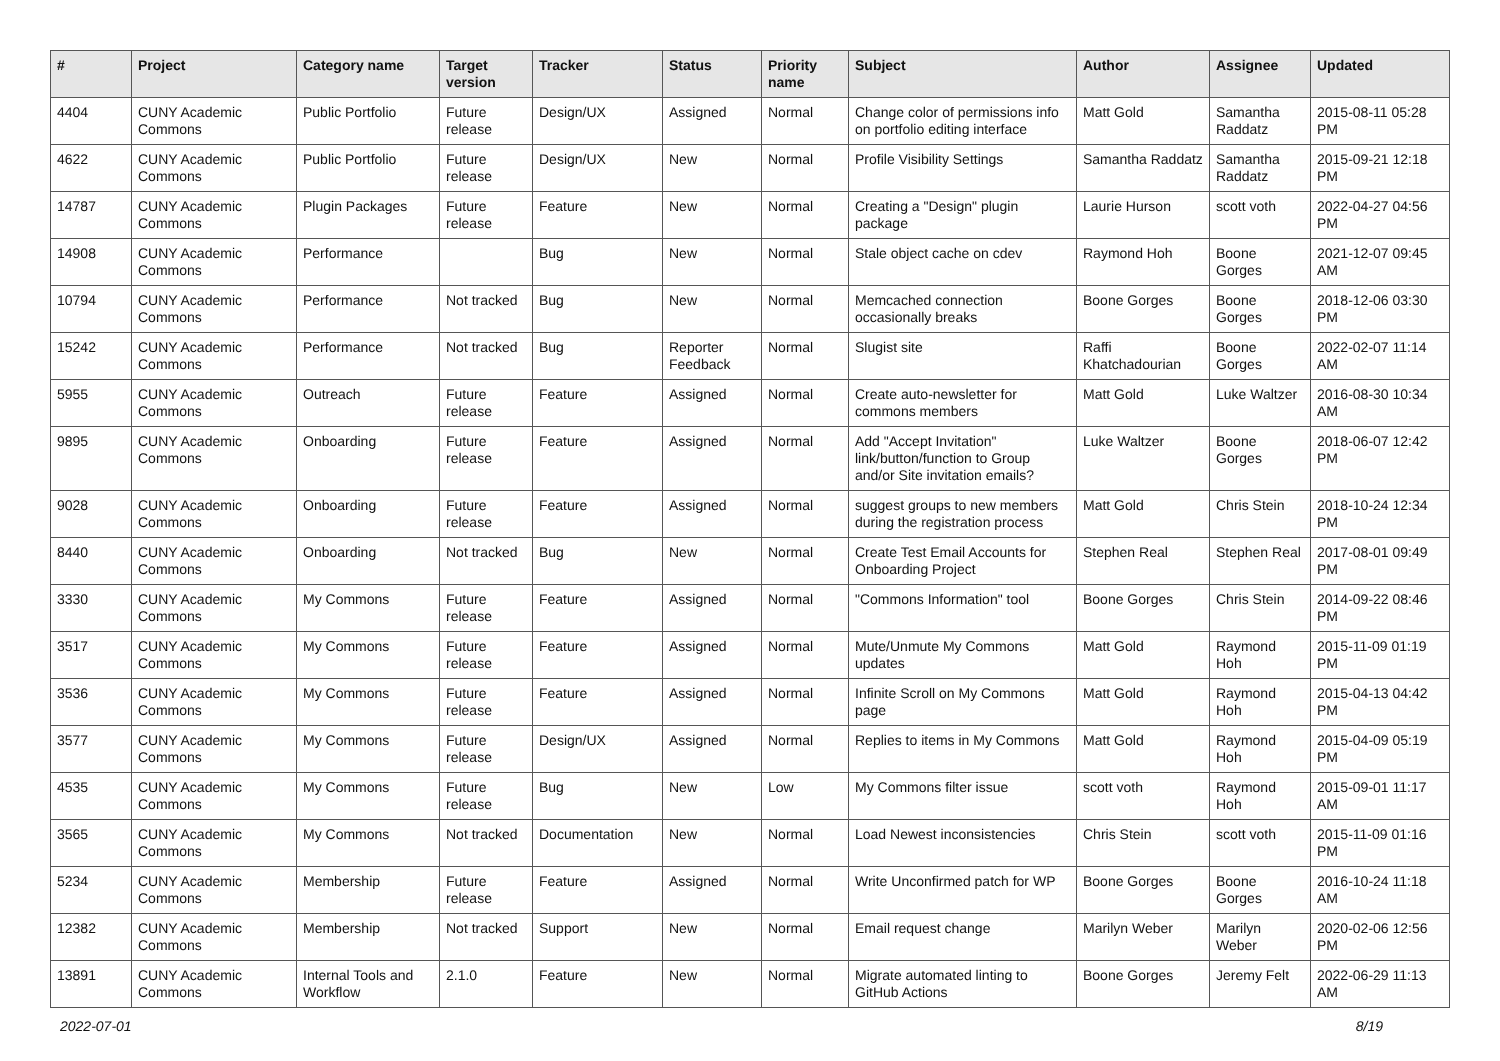| # | Project | Category name | Target version | Tracker | Status | Priority name | Subject | Author | Assignee | Updated |
| --- | --- | --- | --- | --- | --- | --- | --- | --- | --- | --- |
| 4404 | CUNY Academic Commons | Public Portfolio | Future release | Design/UX | Assigned | Normal | Change color of permissions info on portfolio editing interface | Matt Gold | Samantha Raddatz | 2015-08-11 05:28 PM |
| 4622 | CUNY Academic Commons | Public Portfolio | Future release | Design/UX | New | Normal | Profile Visibility Settings | Samantha Raddatz | Samantha Raddatz | 2015-09-21 12:18 PM |
| 14787 | CUNY Academic Commons | Plugin Packages | Future release | Feature | New | Normal | Creating a "Design" plugin package | Laurie Hurson | scott voth | 2022-04-27 04:56 PM |
| 14908 | CUNY Academic Commons | Performance | | Bug | New | Normal | Stale object cache on cdev | Raymond Hoh | Boone Gorges | 2021-12-07 09:45 AM |
| 10794 | CUNY Academic Commons | Performance | Not tracked | Bug | New | Normal | Memcached connection occasionally breaks | Boone Gorges | Boone Gorges | 2018-12-06 03:30 PM |
| 15242 | CUNY Academic Commons | Performance | Not tracked | Bug | Reporter Feedback | Normal | Slugist site | Raffi Khatchadourian | Boone Gorges | 2022-02-07 11:14 AM |
| 5955 | CUNY Academic Commons | Outreach | Future release | Feature | Assigned | Normal | Create auto-newsletter for commons members | Matt Gold | Luke Waltzer | 2016-08-30 10:34 AM |
| 9895 | CUNY Academic Commons | Onboarding | Future release | Feature | Assigned | Normal | Add "Accept Invitation" link/button/function to Group and/or Site invitation emails? | Luke Waltzer | Boone Gorges | 2018-06-07 12:42 PM |
| 9028 | CUNY Academic Commons | Onboarding | Future release | Feature | Assigned | Normal | suggest groups to new members during the registration process | Matt Gold | Chris Stein | 2018-10-24 12:34 PM |
| 8440 | CUNY Academic Commons | Onboarding | Not tracked | Bug | New | Normal | Create Test Email Accounts for Onboarding Project | Stephen Real | Stephen Real | 2017-08-01 09:49 PM |
| 3330 | CUNY Academic Commons | My Commons | Future release | Feature | Assigned | Normal | "Commons Information" tool | Boone Gorges | Chris Stein | 2014-09-22 08:46 PM |
| 3517 | CUNY Academic Commons | My Commons | Future release | Feature | Assigned | Normal | Mute/Unmute My Commons updates | Matt Gold | Raymond Hoh | 2015-11-09 01:19 PM |
| 3536 | CUNY Academic Commons | My Commons | Future release | Feature | Assigned | Normal | Infinite Scroll on My Commons page | Matt Gold | Raymond Hoh | 2015-04-13 04:42 PM |
| 3577 | CUNY Academic Commons | My Commons | Future release | Design/UX | Assigned | Normal | Replies to items in My Commons | Matt Gold | Raymond Hoh | 2015-04-09 05:19 PM |
| 4535 | CUNY Academic Commons | My Commons | Future release | Bug | New | Low | My Commons filter issue | scott voth | Raymond Hoh | 2015-09-01 11:17 AM |
| 3565 | CUNY Academic Commons | My Commons | Not tracked | Documentation | New | Normal | Load Newest inconsistencies | Chris Stein | scott voth | 2015-11-09 01:16 PM |
| 5234 | CUNY Academic Commons | Membership | Future release | Feature | Assigned | Normal | Write Unconfirmed patch for WP | Boone Gorges | Boone Gorges | 2016-10-24 11:18 AM |
| 12382 | CUNY Academic Commons | Membership | Not tracked | Support | New | Normal | Email request change | Marilyn Weber | Marilyn Weber | 2020-02-06 12:56 PM |
| 13891 | CUNY Academic Commons | Internal Tools and Workflow | 2.1.0 | Feature | New | Normal | Migrate automated linting to GitHub Actions | Boone Gorges | Jeremy Felt | 2022-06-29 11:13 AM |
2022-07-01 8/19